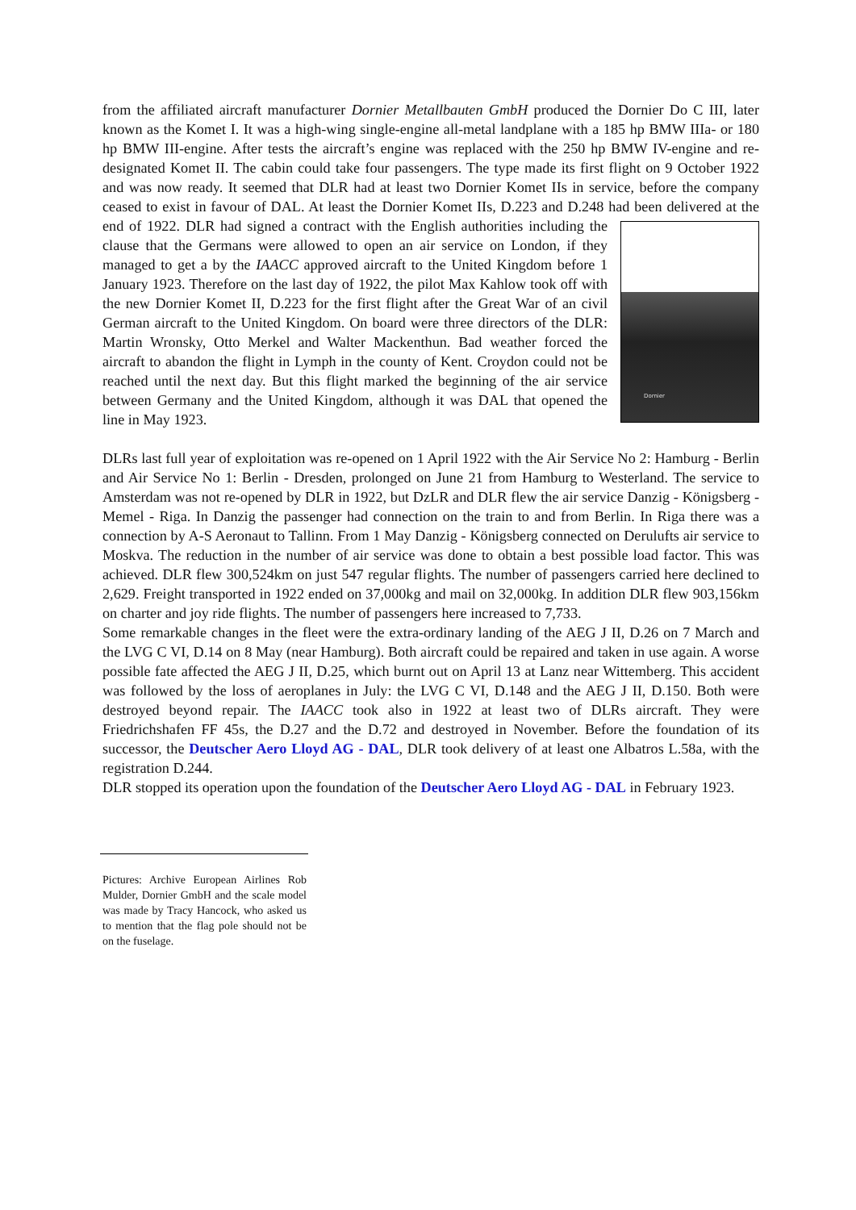from the affiliated aircraft manufacturer Dornier Metallbauten GmbH produced the Dornier Do C III, later known as the Komet I. It was a high-wing single-engine all-metal landplane with a 185 hp BMW IIIa- or 180 hp BMW III-engine. After tests the aircraft’s engine was replaced with the 250 hp BMW IV-engine and re-designated Komet II. The cabin could take four passengers. The type made its first flight on 9 October 1922 and was now ready. It seemed that DLR had at least two Dornier Komet IIs in service, before the company ceased to exist in favour of DAL. At least the Dornier Komet IIs, D.223 and D.248 had been delivered at the end of 1922. DLR had signed a Dornier contract with the English authorities including the clause that the Germans were allowed to open an air service on London, if they managed to get a by the IAACC approved aircraft to the United Kingdom before 1 January 1923. Therefore on the last day of 1922, the pilot Max Kahlow took off with the new Dornier Komet II, D.223 for the first flight after the Great War of an civil German aircraft to the United Kingdom. On board were three directors of the DLR: Martin Wronsky, Otto Merkel and Walter Mackenthun. Bad weather forced the aircraft to abandon the flight in Lymph in the county of Kent. Croydon could not be reached until the next day. But this flight marked the beginning of the air service between Germany and the United Kingdom, although it was DAL that opened the line in May 1923.
DLRs last full year of exploitation was re-opened on 1 April 1922 with the Air Service No 2: Hamburg - Berlin and Air Service No 1: Berlin - Dresden, prolonged on June 21 from Hamburg to Westerland. The service to Amsterdam was not re-opened by DLR in 1922, but DzLR and DLR flew the air service Danzig - Königsberg - Memel - Riga. In Danzig the passenger had connection on the train to and from Berlin. In Riga there was a connection by A-S Aeronaut to Tallinn. From 1 May Danzig - Königsberg connected on Derulufts air service to Moskva. The reduction in the number of air service was done to obtain a best possible load factor. This was achieved. DLR flew 300,524km on just 547 regular flights. The number of passengers carried here declined to 2,629. Freight transported in 1922 ended on 37,000kg and mail on 32,000kg. In addition DLR flew 903,156km on charter and joy ride flights. The number of passengers here increased to 7,733.
Some remarkable changes in the fleet were the extra-ordinary landing of the AEG J II, D.26 on 7 March and the LVG C VI, D.14 on 8 May (near Hamburg). Both aircraft could be repaired and taken in use again. A worse possible fate affected the AEG J II, D.25, which burnt out on April 13 at Lanz near Wittemberg. This accident was followed by the loss of aeroplanes in July: the LVG C VI, D.148 and the AEG J II, D.150. Both were destroyed beyond repair. The IAACC took also in 1922 at least two of DLRs aircraft. They were Friedrichshafen FF 45s, the D.27 and the D.72 and destroyed in November. Before the foundation of its successor, the Deutscher Aero Lloyd AG - DAL, DLR took delivery of at least one Albatros L.58a, with the registration D.244.
DLR stopped its operation upon the foundation of the Deutscher Aero Lloyd AG - DAL in February 1923.
Pictures: Archive European Airlines Rob Mulder, Dornier GmbH and the scale model was made by Tracy Hancock, who asked us to mention that the flag pole should not be on the fuselage.